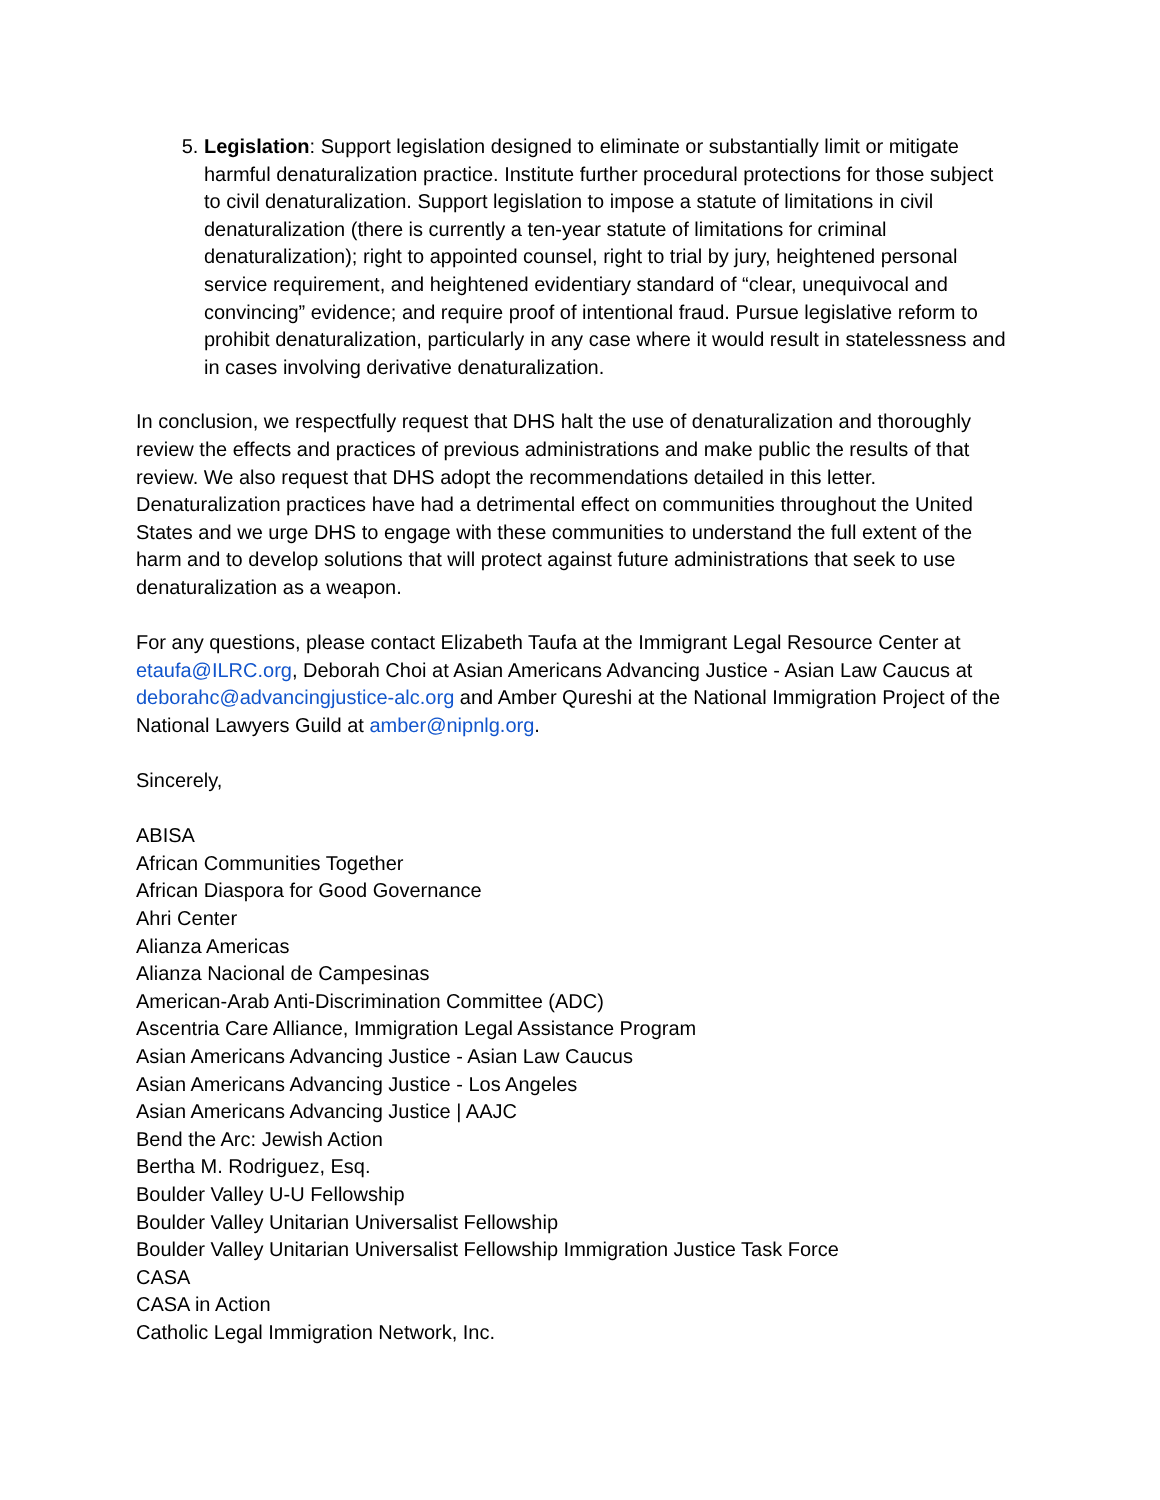5. Legislation: Support legislation designed to eliminate or substantially limit or mitigate harmful denaturalization practice. Institute further procedural protections for those subject to civil denaturalization. Support legislation to impose a statute of limitations in civil denaturalization (there is currently a ten-year statute of limitations for criminal denaturalization); right to appointed counsel, right to trial by jury, heightened personal service requirement, and heightened evidentiary standard of “clear, unequivocal and convincing” evidence; and require proof of intentional fraud. Pursue legislative reform to prohibit denaturalization, particularly in any case where it would result in statelessness and in cases involving derivative denaturalization.
In conclusion, we respectfully request that DHS halt the use of denaturalization and thoroughly review the effects and practices of previous administrations and make public the results of that review. We also request that DHS adopt the recommendations detailed in this letter. Denaturalization practices have had a detrimental effect on communities throughout the United States and we urge DHS to engage with these communities to understand the full extent of the harm and to develop solutions that will protect against future administrations that seek to use denaturalization as a weapon.
For any questions, please contact Elizabeth Taufa at the Immigrant Legal Resource Center at etaufa@ILRC.org, Deborah Choi at Asian Americans Advancing Justice - Asian Law Caucus at deborahc@advancingjustice-alc.org and Amber Qureshi at the National Immigration Project of the National Lawyers Guild at amber@nipnlg.org.
Sincerely,
ABISA
African Communities Together
African Diaspora for Good Governance
Ahri Center
Alianza Americas
Alianza Nacional de Campesinas
American-Arab Anti-Discrimination Committee (ADC)
Ascentria Care Alliance, Immigration Legal Assistance Program
Asian Americans Advancing Justice - Asian Law Caucus
Asian Americans Advancing Justice - Los Angeles
Asian Americans Advancing Justice | AAJC
Bend the Arc: Jewish Action
Bertha M. Rodriguez, Esq.
Boulder Valley U-U Fellowship
Boulder Valley Unitarian Universalist Fellowship
Boulder Valley Unitarian Universalist Fellowship Immigration Justice Task Force
CASA
CASA in Action
Catholic Legal Immigration Network, Inc.